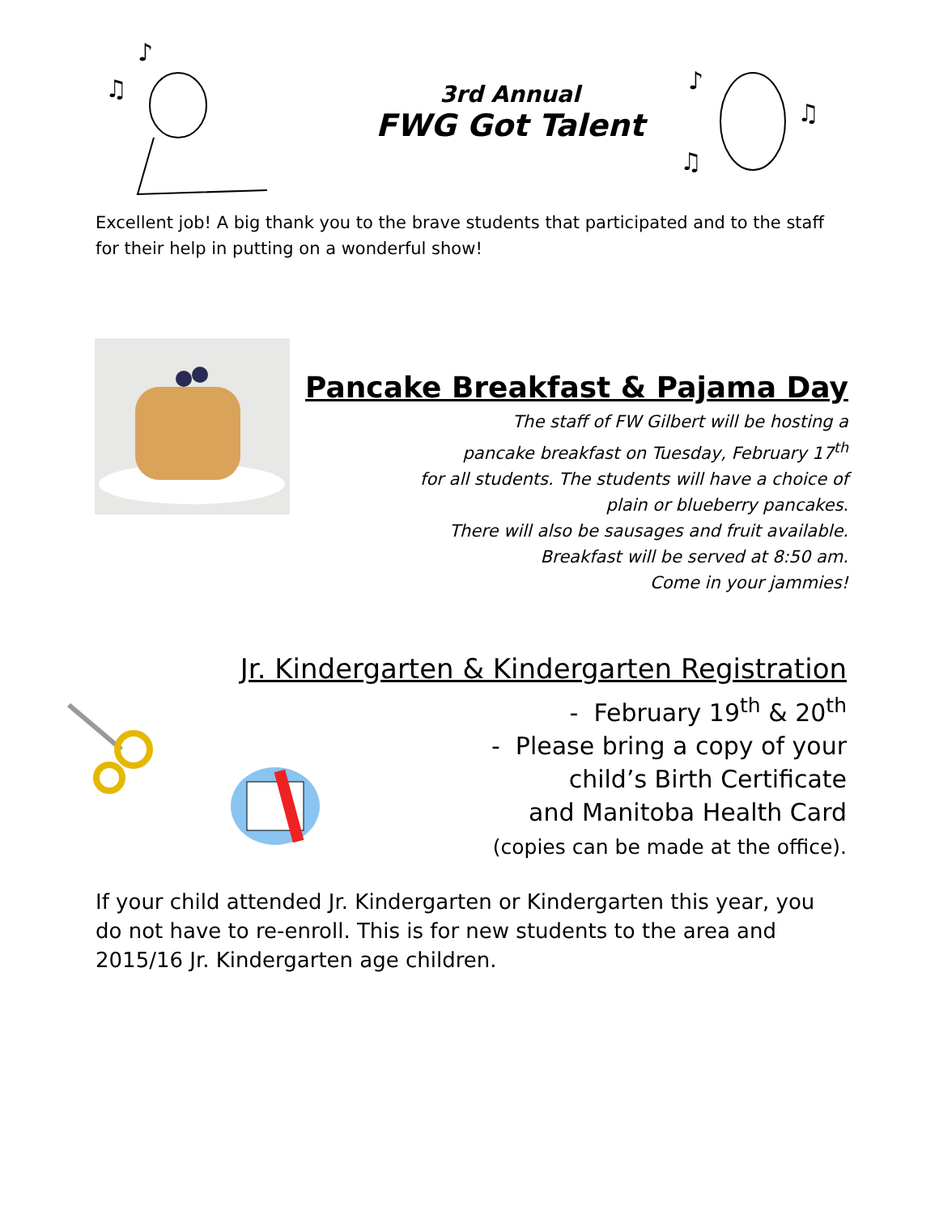♫
♪
3rd Annual
FWG Got Talent
♪
♫
♫
Excellent job! A big thank you to the brave students that participated and to the staff for their help in putting on a wonderful show!
Pancake Breakfast & Pajama Day
The staff of FW Gilbert will be hosting a
pancake breakfast on Tuesday, February 17<sup>th</sup>
for all students. The students will have a choice of
plain or blueberry pancakes.
There will also be sausages and fruit available.
Breakfast will be served at 8:50 am.
Come in your jammies!
Jr. Kindergarten & Kindergarten Registration
- February 19<sup>th</sup> & 20<sup>th</sup>
- Please bring a copy of your
child’s Birth Certificate
and Manitoba Health Card
(copies can be made at the office).
If your child attended Jr. Kindergarten or Kindergarten this year, you do not have to re-enroll. This is for new students to the area and 2015/16 Jr. Kindergarten age children.